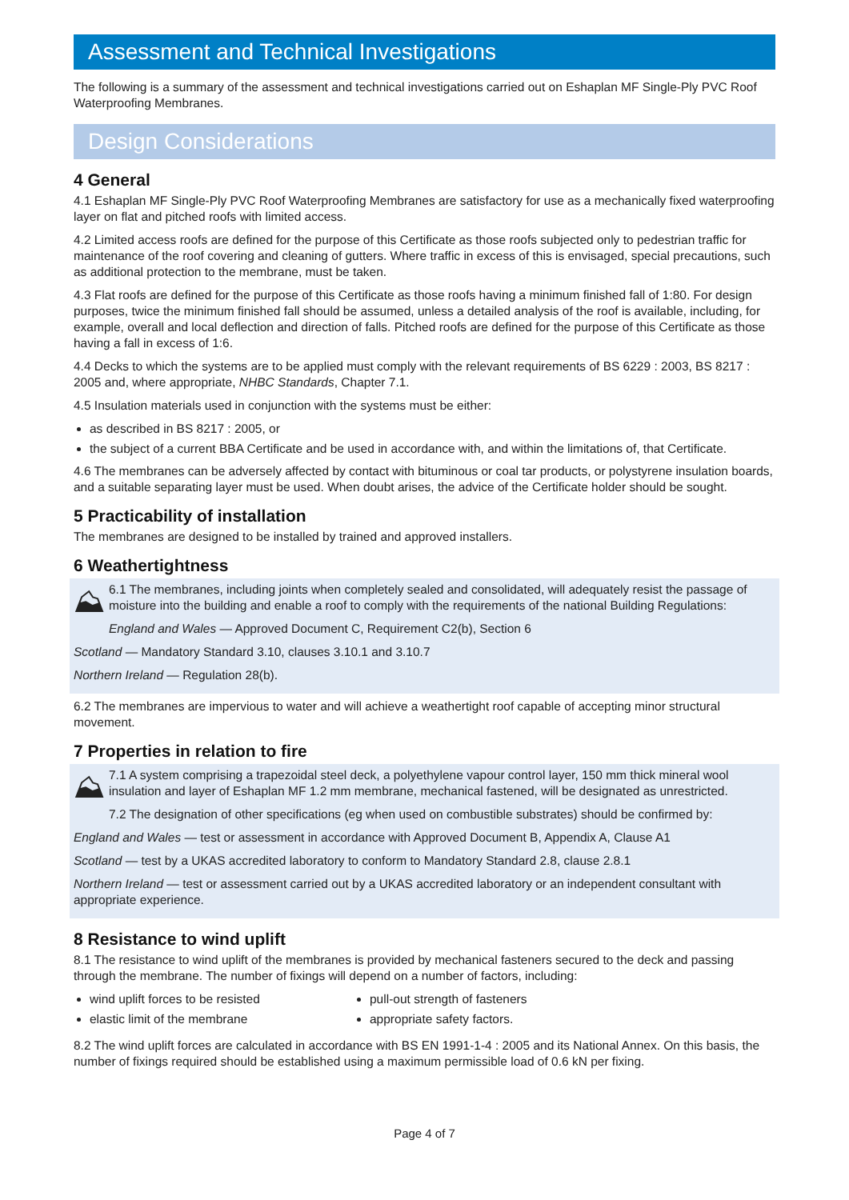Assessment and Technical Investigations
The following is a summary of the assessment and technical investigations carried out on Eshaplan MF Single-Ply PVC Roof Waterproofing Membranes.
Design Considerations
4 General
4.1 Eshaplan MF Single-Ply PVC Roof Waterproofing Membranes are satisfactory for use as a mechanically fixed waterproofing layer on flat and pitched roofs with limited access.
4.2 Limited access roofs are defined for the purpose of this Certificate as those roofs subjected only to pedestrian traffic for maintenance of the roof covering and cleaning of gutters. Where traffic in excess of this is envisaged, special precautions, such as additional protection to the membrane, must be taken.
4.3 Flat roofs are defined for the purpose of this Certificate as those roofs having a minimum finished fall of 1:80. For design purposes, twice the minimum finished fall should be assumed, unless a detailed analysis of the roof is available, including, for example, overall and local deflection and direction of falls. Pitched roofs are defined for the purpose of this Certificate as those having a fall in excess of 1:6.
4.4 Decks to which the systems are to be applied must comply with the relevant requirements of BS 6229 : 2003, BS 8217 : 2005 and, where appropriate, NHBC Standards, Chapter 7.1.
4.5 Insulation materials used in conjunction with the systems must be either:
as described in BS 8217 : 2005, or
the subject of a current BBA Certificate and be used in accordance with, and within the limitations of, that Certificate.
4.6 The membranes can be adversely affected by contact with bituminous or coal tar products, or polystyrene insulation boards, and a suitable separating layer must be used. When doubt arises, the advice of the Certificate holder should be sought.
5 Practicability of installation
The membranes are designed to be installed by trained and approved installers.
6 Weathertightness
⛰
6.1 The membranes, including joints when completely sealed and consolidated, will adequately resist the passage of moisture into the building and enable a roof to comply with the requirements of the national Building Regulations:
England and Wales — Approved Document C, Requirement C2(b), Section 6
Scotland — Mandatory Standard 3.10, clauses 3.10.1 and 3.10.7
Northern Ireland — Regulation 28(b).
6.2 The membranes are impervious to water and will achieve a weathertight roof capable of accepting minor structural movement.
7 Properties in relation to fire
⛰
7.1 A system comprising a trapezoidal steel deck, a polyethylene vapour control layer, 150 mm thick mineral wool insulation and layer of Eshaplan MF 1.2 mm membrane, mechanical fastened, will be designated as unrestricted.
7.2 The designation of other specifications (eg when used on combustible substrates) should be confirmed by:
England and Wales — test or assessment in accordance with Approved Document B, Appendix A, Clause A1
Scotland — test by a UKAS accredited laboratory to conform to Mandatory Standard 2.8, clause 2.8.1
Northern Ireland — test or assessment carried out by a UKAS accredited laboratory or an independent consultant with appropriate experience.
8 Resistance to wind uplift
8.1 The resistance to wind uplift of the membranes is provided by mechanical fasteners secured to the deck and passing through the membrane. The number of fixings will depend on a number of factors, including:
wind uplift forces to be resisted
elastic limit of the membrane
pull-out strength of fasteners
appropriate safety factors.
8.2 The wind uplift forces are calculated in accordance with BS EN 1991-1-4 : 2005 and its National Annex. On this basis, the number of fixings required should be established using a maximum permissible load of 0.6 kN per fixing.
Page 4 of 7